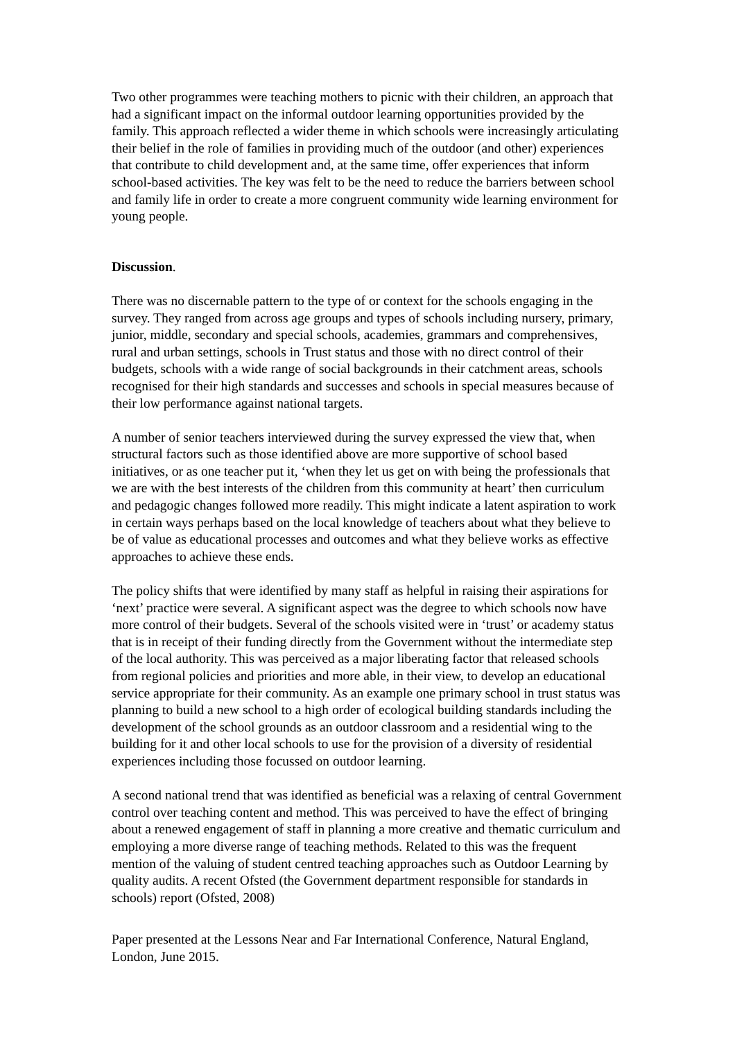Two other programmes were teaching mothers to picnic with their children, an approach that had a significant impact on the informal outdoor learning opportunities provided by the family. This approach reflected a wider theme in which schools were increasingly articulating their belief in the role of families in providing much of the outdoor (and other) experiences that contribute to child development and, at the same time, offer experiences that inform school-based activities. The key was felt to be the need to reduce the barriers between school and family life in order to create a more congruent community wide learning environment for young people.
Discussion.
There was no discernable pattern to the type of or context for the schools engaging in the survey. They ranged from across age groups and types of schools including nursery, primary, junior, middle, secondary and special schools, academies, grammars and comprehensives, rural and urban settings, schools in Trust status and those with no direct control of their budgets, schools with a wide range of social backgrounds in their catchment areas, schools recognised for their high standards and successes and schools in special measures because of their low performance against national targets.
A number of senior teachers interviewed during the survey expressed the view that, when structural factors such as those identified above are more supportive of school based initiatives, or as one teacher put it, ‘when they let us get on with being the professionals that we are with the best interests of the children from this community at heart’ then curriculum and pedagogic changes followed more readily. This might indicate a latent aspiration to work in certain ways perhaps based on the local knowledge of teachers about what they believe to be of value as educational processes and outcomes and what they believe works as effective approaches to achieve these ends.
The policy shifts that were identified by many staff as helpful in raising their aspirations for ‘next’ practice were several. A significant aspect was the degree to which schools now have more control of their budgets. Several of the schools visited were in ‘trust’ or academy status that is in receipt of their funding directly from the Government without the intermediate step of the local authority. This was perceived as a major liberating factor that released schools from regional policies and priorities and more able, in their view, to develop an educational service appropriate for their community. As an example one primary school in trust status was planning to build a new school to a high order of ecological building standards including the development of the school grounds as an outdoor classroom and a residential wing to the building for it and other local schools to use for the provision of a diversity of residential experiences including those focussed on outdoor learning.
A second national trend that was identified as beneficial was a relaxing of central Government control over teaching content and method. This was perceived to have the effect of bringing about a renewed engagement of staff in planning a more creative and thematic curriculum and employing a more diverse range of teaching methods. Related to this was the frequent mention of the valuing of student centred teaching approaches such as Outdoor Learning by quality audits. A recent Ofsted (the Government department responsible for standards in schools) report (Ofsted, 2008)
Paper presented at the Lessons Near and Far International Conference, Natural England, London, June 2015.